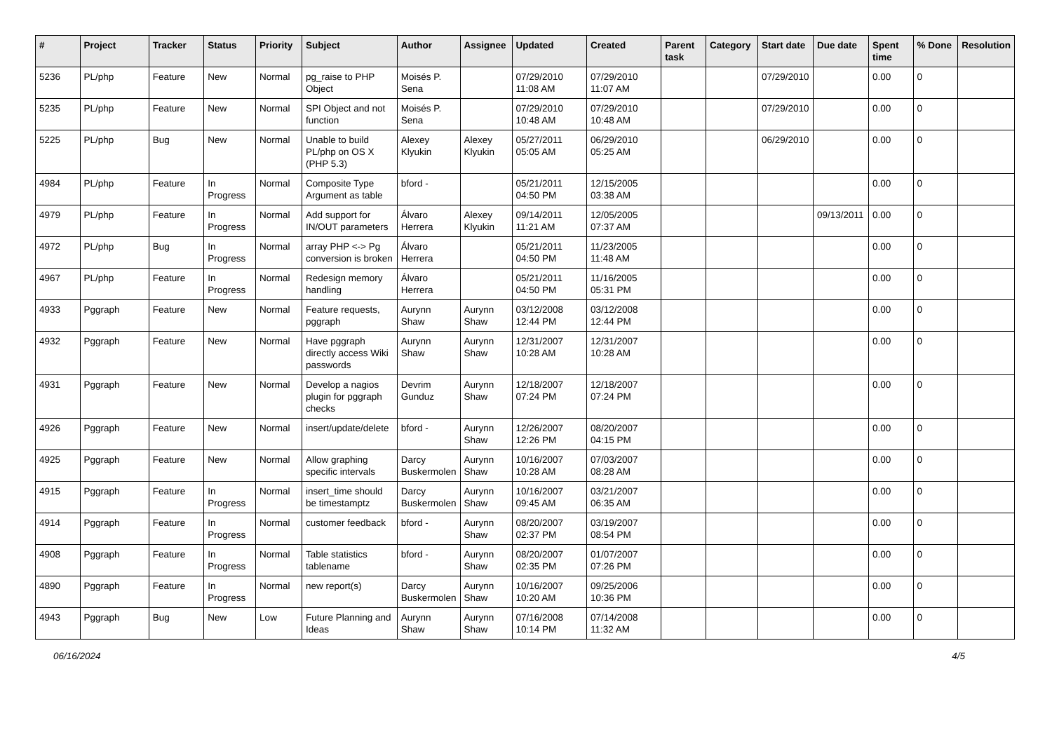| # | Project | Tracker | Status | Priority | Subject | Author | Assignee | Updated | Created | Parent task | Category | Start date | Due date | Spent time | % Done | Resolution |
| --- | --- | --- | --- | --- | --- | --- | --- | --- | --- | --- | --- | --- | --- | --- | --- | --- |
| 5236 | PL/php | Feature | New | Normal | pg_raise to PHP Object | Moisés P. Sena | | 07/29/2010 11:08 AM | 07/29/2010 11:07 AM | | | 07/29/2010 | | 0.00 | 0 | |
| 5235 | PL/php | Feature | New | Normal | SPI Object and not function | Moisés P. Sena | | 07/29/2010 10:48 AM | 07/29/2010 10:48 AM | | | 07/29/2010 | | 0.00 | 0 | |
| 5225 | PL/php | Bug | New | Normal | Unable to build PL/php on OS X (PHP 5.3) | Alexey Klyukin | Alexey Klyukin | 05/27/2011 05:05 AM | 06/29/2010 05:25 AM | | | 06/29/2010 | | 0.00 | 0 | |
| 4984 | PL/php | Feature | In Progress | Normal | Composite Type Argument as table | bford - | | 05/21/2011 04:50 PM | 12/15/2005 03:38 AM | | | | | 0.00 | 0 | |
| 4979 | PL/php | Feature | In Progress | Normal | Add support for IN/OUT parameters | Álvaro Herrera | Alexey Klyukin | 09/14/2011 11:21 AM | 12/05/2005 07:37 AM | | | | 09/13/2011 | 0.00 | 0 | |
| 4972 | PL/php | Bug | In Progress | Normal | array PHP <-> Pg conversion is broken | Álvaro Herrera | | 05/21/2011 04:50 PM | 11/23/2005 11:48 AM | | | | | 0.00 | 0 | |
| 4967 | PL/php | Feature | In Progress | Normal | Redesign memory handling | Álvaro Herrera | | 05/21/2011 04:50 PM | 11/16/2005 05:31 PM | | | | | 0.00 | 0 | |
| 4933 | Pggraph | Feature | New | Normal | Feature requests, pggraph | Aurynn Shaw | Aurynn Shaw | 03/12/2008 12:44 PM | 03/12/2008 12:44 PM | | | | | 0.00 | 0 | |
| 4932 | Pggraph | Feature | New | Normal | Have pggraph directly access Wiki passwords | Aurynn Shaw | Aurynn Shaw | 12/31/2007 10:28 AM | 12/31/2007 10:28 AM | | | | | 0.00 | 0 | |
| 4931 | Pggraph | Feature | New | Normal | Develop a nagios plugin for pggraph checks | Devrim Gunduz | Aurynn Shaw | 12/18/2007 07:24 PM | 12/18/2007 07:24 PM | | | | | 0.00 | 0 | |
| 4926 | Pggraph | Feature | New | Normal | insert/update/delete | bford - | Aurynn Shaw | 12/26/2007 12:26 PM | 08/20/2007 04:15 PM | | | | | 0.00 | 0 | |
| 4925 | Pggraph | Feature | New | Normal | Allow graphing specific intervals | Darcy Buskermolen | Aurynn Shaw | 10/16/2007 10:28 AM | 07/03/2007 08:28 AM | | | | | 0.00 | 0 | |
| 4915 | Pggraph | Feature | In Progress | Normal | insert_time should be timestamptz | Darcy Buskermolen | Aurynn Shaw | 10/16/2007 09:45 AM | 03/21/2007 06:35 AM | | | | | 0.00 | 0 | |
| 4914 | Pggraph | Feature | In Progress | Normal | customer feedback | bford - | Aurynn Shaw | 08/20/2007 02:37 PM | 03/19/2007 08:54 PM | | | | | 0.00 | 0 | |
| 4908 | Pggraph | Feature | In Progress | Normal | Table statistics tablename | bford - | Aurynn Shaw | 08/20/2007 02:35 PM | 01/07/2007 07:26 PM | | | | | 0.00 | 0 | |
| 4890 | Pggraph | Feature | In Progress | Normal | new report(s) | Darcy Buskermolen | Aurynn Shaw | 10/16/2007 10:20 AM | 09/25/2006 10:36 PM | | | | | 0.00 | 0 | |
| 4943 | Pggraph | Bug | New | Low | Future Planning and Ideas | Aurynn Shaw | Aurynn Shaw | 07/16/2008 10:14 PM | 07/14/2008 11:32 AM | | | | | 0.00 | 0 | |
06/16/2024 4/5